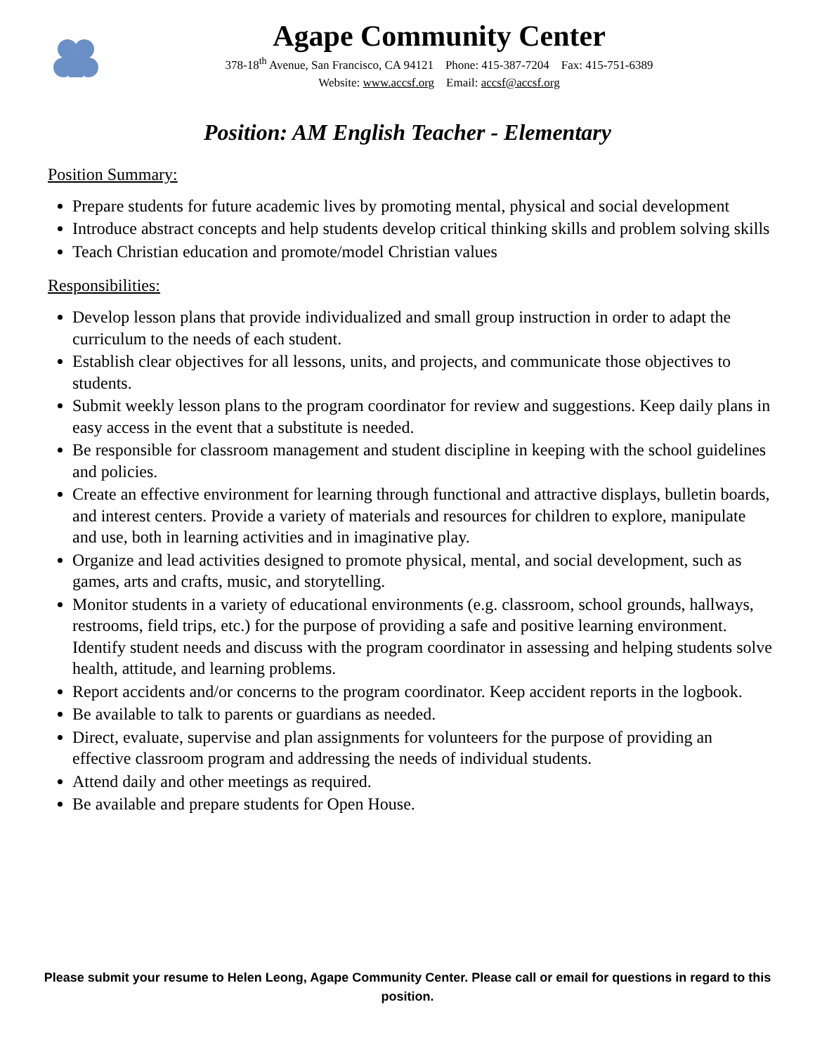Agape Community Center
378-18<sup>th</sup> Avenue, San Francisco, CA 94121 Phone: 415-387-7204 Fax: 415-751-6389
Website: www.accsf.org Email: accsf@accsf.org
Position: AM English Teacher - Elementary
Position Summary:
Prepare students for future academic lives by promoting mental, physical and social development
Introduce abstract concepts and help students develop critical thinking skills and problem solving skills
Teach Christian education and promote/model Christian values
Responsibilities:
Develop lesson plans that provide individualized and small group instruction in order to adapt the curriculum to the needs of each student.
Establish clear objectives for all lessons, units, and projects, and communicate those objectives to students.
Submit weekly lesson plans to the program coordinator for review and suggestions. Keep daily plans in easy access in the event that a substitute is needed.
Be responsible for classroom management and student discipline in keeping with the school guidelines and policies.
Create an effective environment for learning through functional and attractive displays, bulletin boards, and interest centers. Provide a variety of materials and resources for children to explore, manipulate and use, both in learning activities and in imaginative play.
Organize and lead activities designed to promote physical, mental, and social development, such as games, arts and crafts, music, and storytelling.
Monitor students in a variety of educational environments (e.g. classroom, school grounds, hallways, restrooms, field trips, etc.) for the purpose of providing a safe and positive learning environment. Identify student needs and discuss with the program coordinator in assessing and helping students solve health, attitude, and learning problems.
Report accidents and/or concerns to the program coordinator. Keep accident reports in the logbook.
Be available to talk to parents or guardians as needed.
Direct, evaluate, supervise and plan assignments for volunteers for the purpose of providing an effective classroom program and addressing the needs of individual students.
Attend daily and other meetings as required.
Be available and prepare students for Open House.
Please submit your resume to Helen Leong, Agape Community Center. Please call or email for questions in regard to this position.